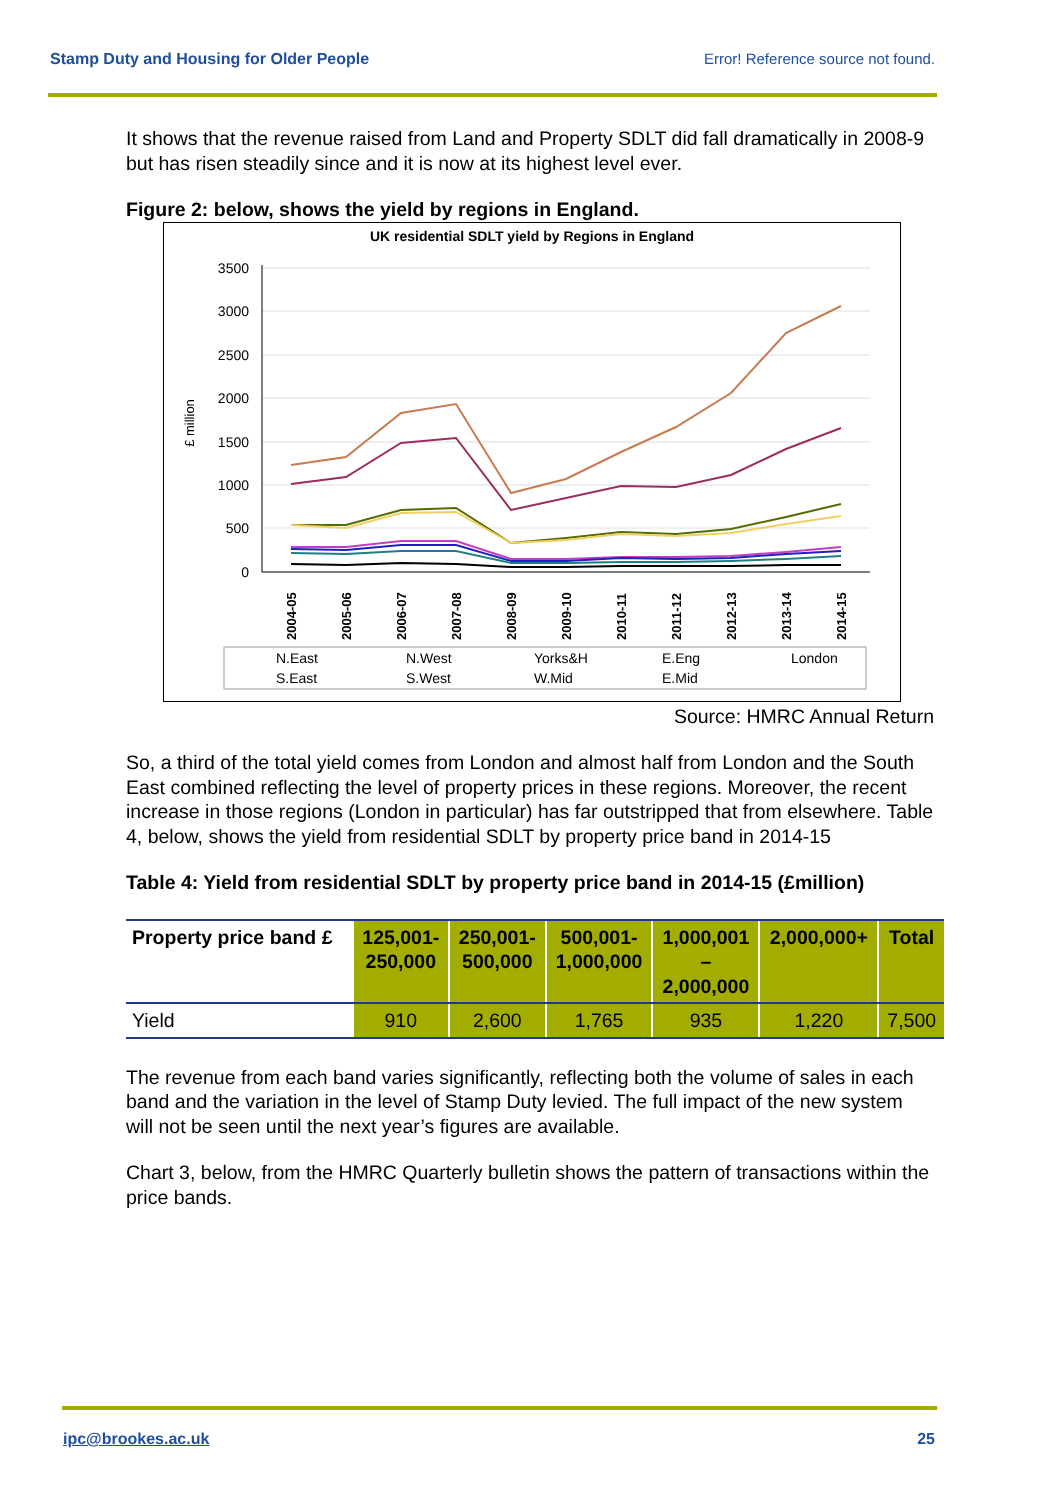Stamp Duty and Housing for Older People Error! Reference source not found.
It shows that the revenue raised from Land and Property SDLT did fall dramatically in 2008-9 but has risen steadily since and it is now at its highest level ever.
Figure 2: below, shows the yield by regions in England.
UK residential SDLT yield by Regions in England
£ million
3500
3000
2500
2000
1500
1000
500
0
2004-05
2005-06
2006-07
2007-08
2008-09
2009-10
2010-11
2011-12
2012-13
2013-14
2014-15
N.East
N.West
Yorks&H
E.Eng
London
S.East
S.West
W.Mid
E.Mid
Source: HMRC Annual Return
So, a third of the total yield comes from London and almost half from London and the South East combined reflecting the level of property prices in these regions. Moreover, the recent increase in those regions (London in particular) has far outstripped that from elsewhere. Table 4, below, shows the yield from residential SDLT by property price band in 2014-15
Table 4: Yield from residential SDLT by property price band in 2014-15 (£million)
| Property price band £ | 125,001- 250,000 | 250,001- 500,000 | 500,001- 1,000,000 | 1,000,001 – 2,000,000 | 2,000,000+ | Total |
| --- | --- | --- | --- | --- | --- | --- |
| Yield | 910 | 2,600 | 1,765 | 935 | 1,220 | 7,500 |
The revenue from each band varies significantly, reflecting both the volume of sales in each band and the variation in the level of Stamp Duty levied. The full impact of the new system will not be seen until the next year’s figures are available.
Chart 3, below, from the HMRC Quarterly bulletin shows the pattern of transactions within the price bands.
ipc@brookes.ac.uk 25